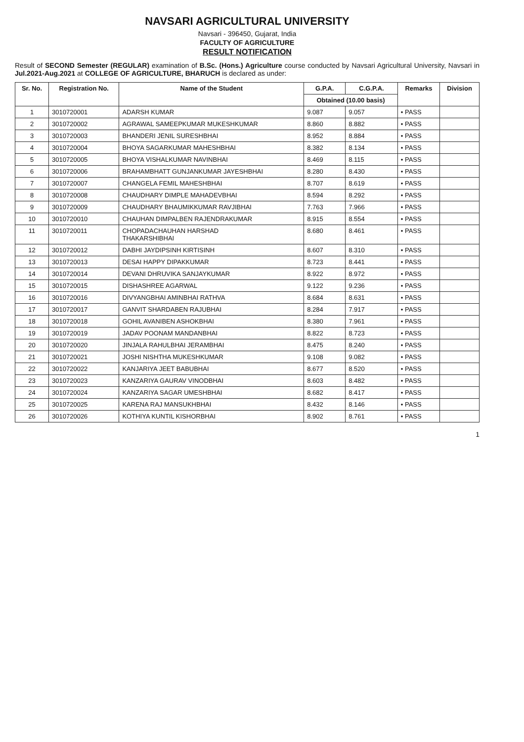NAVSARI AGRICULTURAL UNIVERSITY
Navsari - 396450, Gujarat, India
FACULTY OF AGRICULTURE
RESULT NOTIFICATION
Result of SECOND Semester (REGULAR) examination of B.Sc. (Hons.) Agriculture course conducted by Navsari Agricultural University, Navsari in Jul.2021-Aug.2021 at COLLEGE OF AGRICULTURE, BHARUCH is declared as under:
| Sr. No. | Registration No. | Name of the Student | G.P.A. | C.G.P.A. | Remarks | Division |
| --- | --- | --- | --- | --- | --- | --- |
| | | | Obtained (10.00 basis) | | | |
| 1 | 3010720001 | ADARSH KUMAR | 9.087 | 9.057 | • PASS | |
| 2 | 3010720002 | AGRAWAL SAMEEPKUMAR MUKESHKUMAR | 8.860 | 8.882 | • PASS | |
| 3 | 3010720003 | BHANDERI JENIL SURESHBHAI | 8.952 | 8.884 | • PASS | |
| 4 | 3010720004 | BHOYA SAGARKUMAR MAHESHBHAI | 8.382 | 8.134 | • PASS | |
| 5 | 3010720005 | BHOYA VISHALKUMAR NAVINBHAI | 8.469 | 8.115 | • PASS | |
| 6 | 3010720006 | BRAHAMBHATT GUNJANKUMAR JAYESHBHAI | 8.280 | 8.430 | • PASS | |
| 7 | 3010720007 | CHANGELA FEMIL MAHESHBHAI | 8.707 | 8.619 | • PASS | |
| 8 | 3010720008 | CHAUDHARY DIMPLE MAHADEVBHAI | 8.594 | 8.292 | • PASS | |
| 9 | 3010720009 | CHAUDHARY BHAUMIKKUMAR RAVJIBHAI | 7.763 | 7.966 | • PASS | |
| 10 | 3010720010 | CHAUHAN DIMPALBEN RAJENDRAKUMAR | 8.915 | 8.554 | • PASS | |
| 11 | 3010720011 | CHOPADACHAUHAN HARSHAD THAKARSHIBHAI | 8.680 | 8.461 | • PASS | |
| 12 | 3010720012 | DABHI JAYDIPSINH KIRTISINH | 8.607 | 8.310 | • PASS | |
| 13 | 3010720013 | DESAI HAPPY DIPAKKUMAR | 8.723 | 8.441 | • PASS | |
| 14 | 3010720014 | DEVANI DHRUVIKA SANJAYKUMAR | 8.922 | 8.972 | • PASS | |
| 15 | 3010720015 | DISHASHREE AGARWAL | 9.122 | 9.236 | • PASS | |
| 16 | 3010720016 | DIVYANGBHAI AMINBHAI RATHVA | 8.684 | 8.631 | • PASS | |
| 17 | 3010720017 | GANVIT SHARDABEN RAJUBHAI | 8.284 | 7.917 | • PASS | |
| 18 | 3010720018 | GOHIL AVANIBEN ASHOKBHAI | 8.380 | 7.961 | • PASS | |
| 19 | 3010720019 | JADAV POONAM MANDANBHAI | 8.822 | 8.723 | • PASS | |
| 20 | 3010720020 | JINJALA RAHULBHAI JERAMBHAI | 8.475 | 8.240 | • PASS | |
| 21 | 3010720021 | JOSHI NISHTHA MUKESHKUMAR | 9.108 | 9.082 | • PASS | |
| 22 | 3010720022 | KANJARIYA JEET BABUBHAI | 8.677 | 8.520 | • PASS | |
| 23 | 3010720023 | KANZARIYA GAURAV VINODBHAI | 8.603 | 8.482 | • PASS | |
| 24 | 3010720024 | KANZARIYA SAGAR UMESHBHAI | 8.682 | 8.417 | • PASS | |
| 25 | 3010720025 | KARENA RAJ MANSUKHBHAI | 8.432 | 8.146 | • PASS | |
| 26 | 3010720026 | KOTHIYA KUNTIL KISHORBHAI | 8.902 | 8.761 | • PASS | |
1